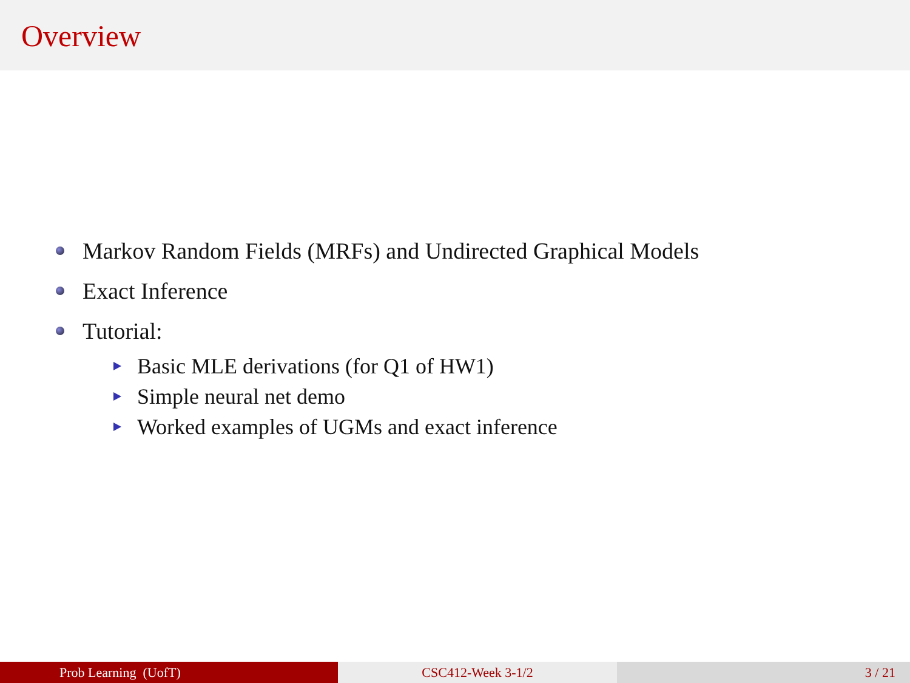Overview
Markov Random Fields (MRFs) and Undirected Graphical Models
Exact Inference
Tutorial:
Basic MLE derivations (for Q1 of HW1)
Simple neural net demo
Worked examples of UGMs and exact inference
Prob Learning (UofT) CSC412-Week 3-1/2 3 / 21